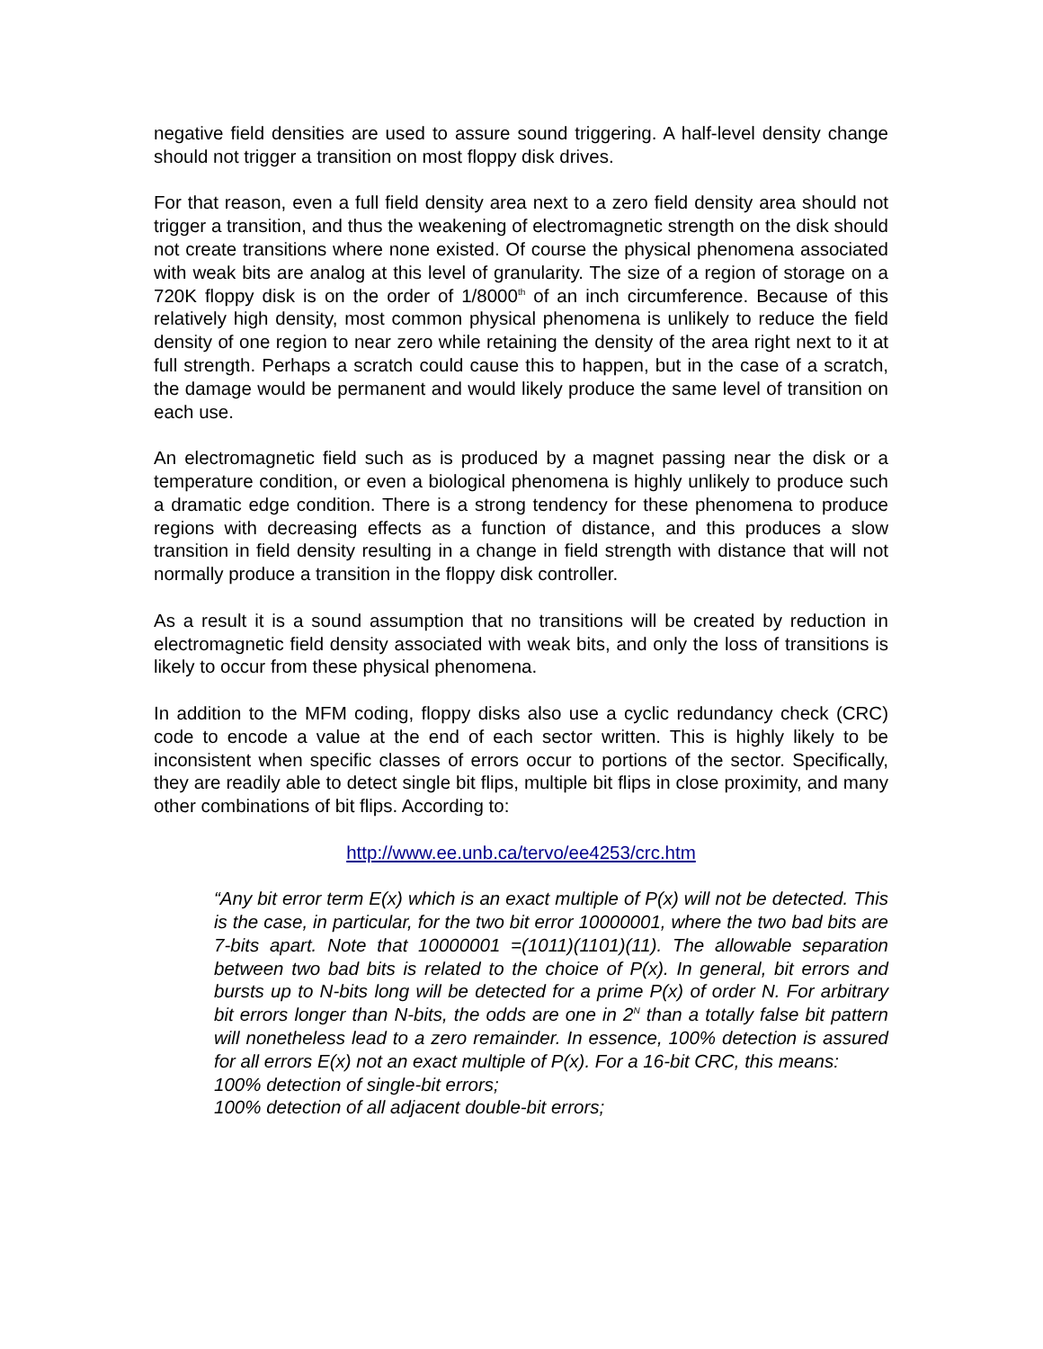negative field densities are used to assure sound triggering. A half-level density change should not trigger a transition on most floppy disk drives.
For that reason, even a full field density area next to a zero field density area should not trigger a transition, and thus the weakening of electromagnetic strength on the disk should not create transitions where none existed. Of course the physical phenomena associated with weak bits are analog at this level of granularity. The size of a region of storage on a 720K floppy disk is on the order of 1/8000<sup>th</sup> of an inch circumference. Because of this relatively high density, most common physical phenomena is unlikely to reduce the field density of one region to near zero while retaining the density of the area right next to it at full strength. Perhaps a scratch could cause this to happen, but in the case of a scratch, the damage would be permanent and would likely produce the same level of transition on each use.
An electromagnetic field such as is produced by a magnet passing near the disk or a temperature condition, or even a biological phenomena is highly unlikely to produce such a dramatic edge condition. There is a strong tendency for these phenomena to produce regions with decreasing effects as a function of distance, and this produces a slow transition in field density resulting in a change in field strength with distance that will not normally produce a transition in the floppy disk controller.
As a result it is a sound assumption that no transitions will be created by reduction in electromagnetic field density associated with weak bits, and only the loss of transitions is likely to occur from these physical phenomena.
In addition to the MFM coding, floppy disks also use a cyclic redundancy check (CRC) code to encode a value at the end of each sector written. This is highly likely to be inconsistent when specific classes of errors occur to portions of the sector. Specifically, they are readily able to detect single bit flips, multiple bit flips in close proximity, and many other combinations of bit flips. According to:
http://www.ee.unb.ca/tervo/ee4253/crc.htm
“Any bit error term E(x) which is an exact multiple of P(x) will not be detected. This is the case, in particular, for the two bit error 10000001, where the two bad bits are 7-bits apart. Note that 10000001 =(1011)(1101)(11). The allowable separation between two bad bits is related to the choice of P(x). In general, bit errors and bursts up to N-bits long will be detected for a prime P(x) of order N. For arbitrary bit errors longer than N-bits, the odds are one in 2<sup>N</sup> than a totally false bit pattern will nonetheless lead to a zero remainder. In essence, 100% detection is assured for all errors E(x) not an exact multiple of P(x). For a 16-bit CRC, this means:
100% detection of single-bit errors;
100% detection of all adjacent double-bit errors;